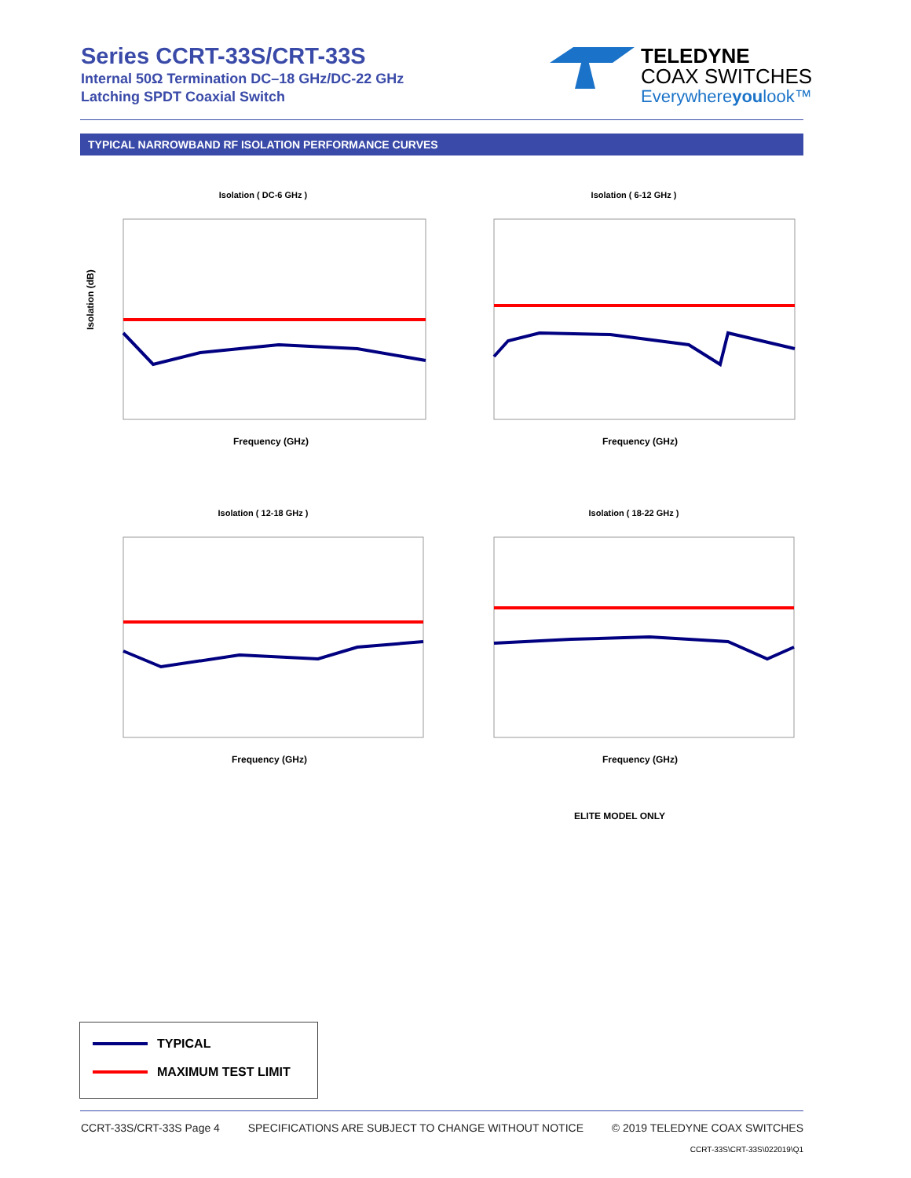Series CCRT-33S/CRT-33S
Internal 50Ω Termination DC–18 GHz/DC-22 GHz
Latching SPDT Coaxial Switch
TELEDYNE
COAX SWITCHES
Everywhereyoulook™
TYPICAL NARROWBAND RF ISOLATION PERFORMANCE CURVES
Isolation ( DC-6 GHz )
Isolation (dB)
Frequency (GHz)
Isolation ( 6-12 GHz )
Frequency (GHz)
Isolation ( 12-18 GHz )
Frequency (GHz)
Isolation ( 18-22 GHz )
Frequency (GHz)
ELITE MODEL ONLY
TYPICAL
MAXIMUM TEST LIMIT
CCRT-33S/CRT-33S Page 4 SPECIFICATIONS ARE SUBJECT TO CHANGE WITHOUT NOTICE © 2019 TELEDYNE COAX SWITCHES
CCRT-33S\CRT-33S\022019\Q1